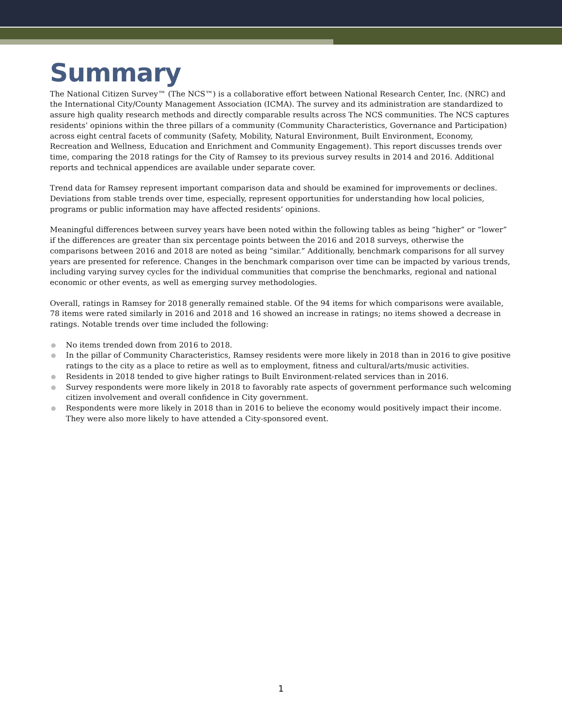Summary
The National Citizen Survey™ (The NCS™) is a collaborative effort between National Research Center, Inc. (NRC) and the International City/County Management Association (ICMA). The survey and its administration are standardized to assure high quality research methods and directly comparable results across The NCS communities. The NCS captures residents’ opinions within the three pillars of a community (Community Characteristics, Governance and Participation) across eight central facets of community (Safety, Mobility, Natural Environment, Built Environment, Economy, Recreation and Wellness, Education and Enrichment and Community Engagement). This report discusses trends over time, comparing the 2018 ratings for the City of Ramsey to its previous survey results in 2014 and 2016. Additional reports and technical appendices are available under separate cover.
Trend data for Ramsey represent important comparison data and should be examined for improvements or declines. Deviations from stable trends over time, especially, represent opportunities for understanding how local policies, programs or public information may have affected residents’ opinions.
Meaningful differences between survey years have been noted within the following tables as being “higher” or “lower” if the differences are greater than six percentage points between the 2016 and 2018 surveys, otherwise the comparisons between 2016 and 2018 are noted as being “similar.” Additionally, benchmark comparisons for all survey years are presented for reference. Changes in the benchmark comparison over time can be impacted by various trends, including varying survey cycles for the individual communities that comprise the benchmarks, regional and national economic or other events, as well as emerging survey methodologies.
Overall, ratings in Ramsey for 2018 generally remained stable. Of the 94 items for which comparisons were available, 78 items were rated similarly in 2016 and 2018 and 16 showed an increase in ratings; no items showed a decrease in ratings. Notable trends over time included the following:
● No items trended down from 2016 to 2018.
● In the pillar of Community Characteristics, Ramsey residents were more likely in 2018 than in 2016 to give positive ratings to the city as a place to retire as well as to employment, fitness and cultural/arts/music activities.
● Residents in 2018 tended to give higher ratings to Built Environment-related services than in 2016.
● Survey respondents were more likely in 2018 to favorably rate aspects of government performance such welcoming citizen involvement and overall confidence in City government.
● Respondents were more likely in 2018 than in 2016 to believe the economy would positively impact their income. They were also more likely to have attended a City-sponsored event.
1